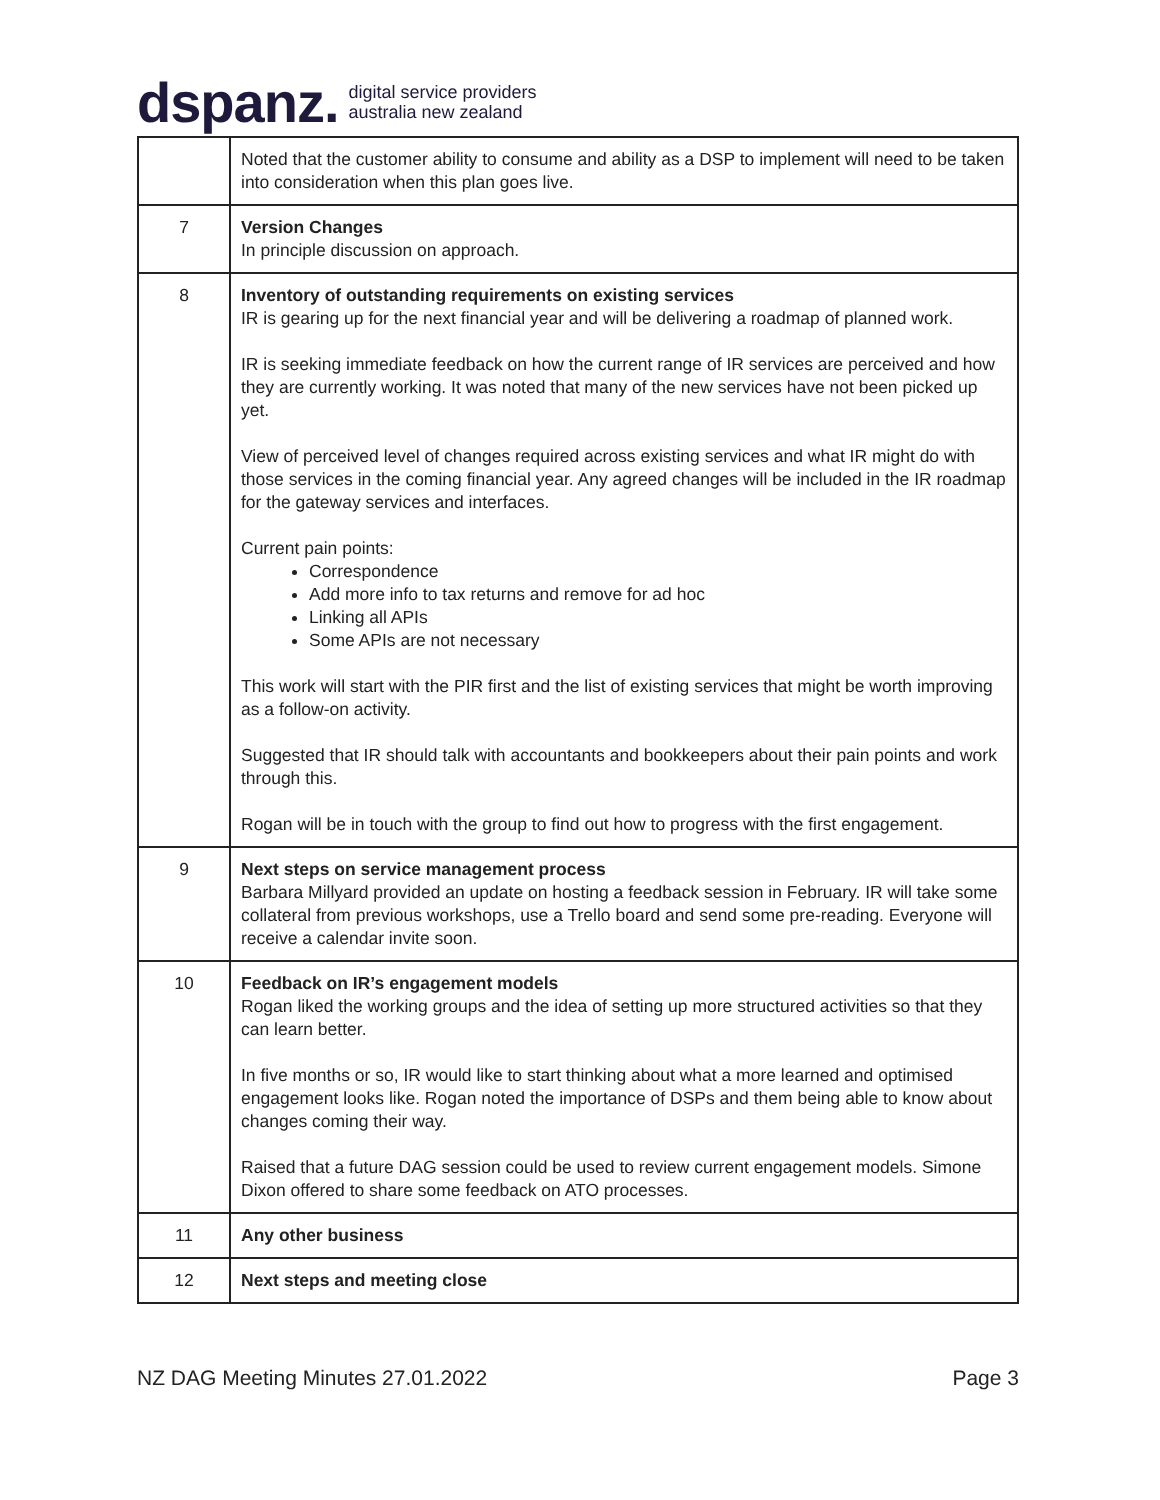dspanz. digital service providers
australia new zealand
| | Noted that the customer ability to consume and ability as a DSP to implement will need to be taken into consideration when this plan goes live. |
| 7 | Version Changes In principle discussion on approach. |
| 8 | Inventory of outstanding requirements on existing services IR is gearing up for the next financial year and will be delivering a roadmap of planned work. IR is seeking immediate feedback on how the current range of IR services are perceived and how they are currently working. It was noted that many of the new services have not been picked up yet. View of perceived level of changes required across existing services and what IR might do with those services in the coming financial year. Any agreed changes will be included in the IR roadmap for the gateway services and interfaces. Current pain points: Correspondence Add more info to tax returns and remove for ad hoc Linking all APIs Some APIs are not necessary This work will start with the PIR first and the list of existing services that might be worth improving as a follow-on activity. Suggested that IR should talk with accountants and bookkeepers about their pain points and work through this. Rogan will be in touch with the group to find out how to progress with the first engagement. |
| 9 | Next steps on service management process Barbara Millyard provided an update on hosting a feedback session in February. IR will take some collateral from previous workshops, use a Trello board and send some pre-reading. Everyone will receive a calendar invite soon. |
| 10 | Feedback on IR’s engagement models Rogan liked the working groups and the idea of setting up more structured activities so that they can learn better. In five months or so, IR would like to start thinking about what a more learned and optimised engagement looks like. Rogan noted the importance of DSPs and them being able to know about changes coming their way. Raised that a future DAG session could be used to review current engagement models. Simone Dixon offered to share some feedback on ATO processes. |
| 11 | Any other business |
| 12 | Next steps and meeting close |
NZ DAG Meeting Minutes 27.01.2022 Page 3